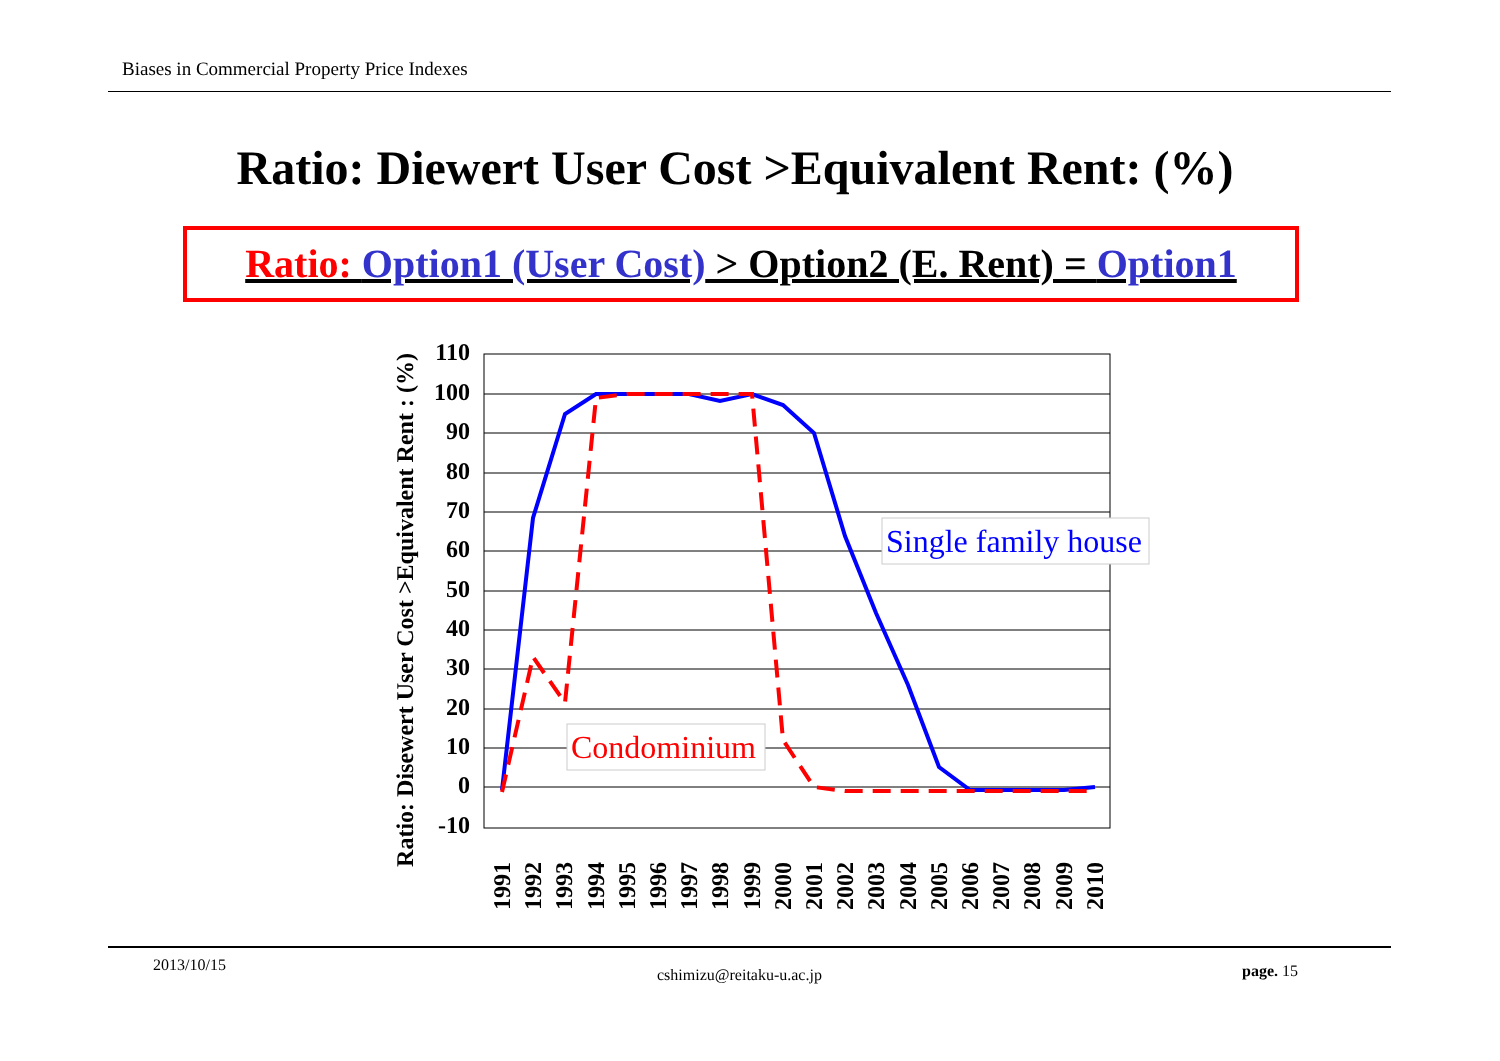Biases in Commercial Property Price Indexes
Ratio: Diewert User Cost >Equivalent Rent: (%)
Ratio: Option1 (User Cost) > Option2 (E. Rent) = Option1
Ratio: Disewert User Cost >Equivalent Rent : (%)
110
100
90
80
70
60
50
40
30
20
10
0
-10
1991
1992
1993
1994
1995
1996
1997
1998
1999
2000
2001
2002
2003
2004
2005
2006
2007
2008
2009
2010
Single family house
Condominium
2013/10/15
cshimizu@reitaku-u.ac.jp page. 15